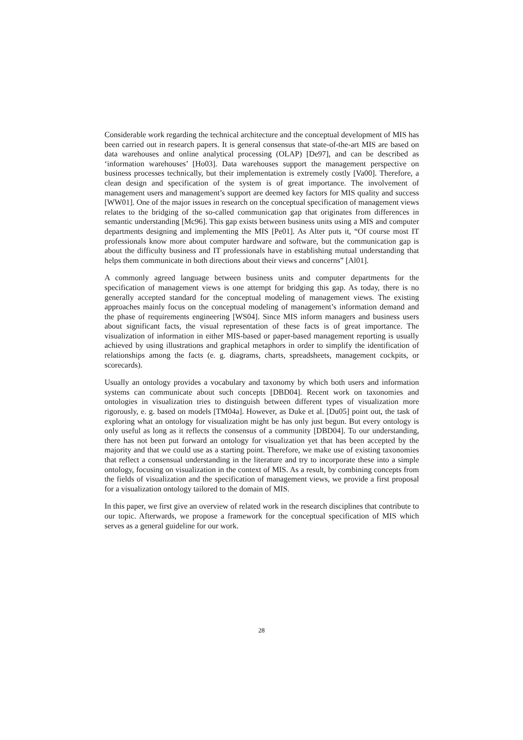Considerable work regarding the technical architecture and the conceptual development of MIS has been carried out in research papers. It is general consensus that state-of-the-art MIS are based on data warehouses and online analytical processing (OLAP) [De97], and can be described as ‘information warehouses’ [Ho03]. Data warehouses support the management perspective on business processes technically, but their implementation is extremely costly [Va00]. Therefore, a clean design and specification of the system is of great importance. The involvement of management users and management’s support are deemed key factors for MIS quality and success [WW01]. One of the major issues in research on the conceptual specification of management views relates to the bridging of the so-called communication gap that originates from differences in semantic understanding [Mc96]. This gap exists between business units using a MIS and computer departments designing and implementing the MIS [Pe01]. As Alter puts it, “Of course most IT professionals know more about computer hardware and software, but the communication gap is about the difficulty business and IT professionals have in establishing mutual understanding that helps them communicate in both directions about their views and concerns” [Al01].
A commonly agreed language between business units and computer departments for the specification of management views is one attempt for bridging this gap. As today, there is no generally accepted standard for the conceptual modeling of management views. The existing approaches mainly focus on the conceptual modeling of management’s information demand and the phase of requirements engineering [WS04]. Since MIS inform managers and business users about significant facts, the visual representation of these facts is of great importance. The visualization of information in either MIS-based or paper-based management reporting is usually achieved by using illustrations and graphical metaphors in order to simplify the identification of relationships among the facts (e. g. diagrams, charts, spreadsheets, management cockpits, or scorecards).
Usually an ontology provides a vocabulary and taxonomy by which both users and information systems can communicate about such concepts [DBD04]. Recent work on taxonomies and ontologies in visualization tries to distinguish between different types of visualization more rigorously, e. g. based on models [TM04a]. However, as Duke et al. [Du05] point out, the task of exploring what an ontology for visualization might be has only just begun. But every ontology is only useful as long as it reflects the consensus of a community [DBD04]. To our understanding, there has not been put forward an ontology for visualization yet that has been accepted by the majority and that we could use as a starting point. Therefore, we make use of existing taxonomies that reflect a consensual understanding in the literature and try to incorporate these into a simple ontology, focusing on visualization in the context of MIS. As a result, by combining concepts from the fields of visualization and the specification of management views, we provide a first proposal for a visualization ontology tailored to the domain of MIS.
In this paper, we first give an overview of related work in the research disciplines that contribute to our topic. Afterwards, we propose a framework for the conceptual specification of MIS which serves as a general guideline for our work.
28